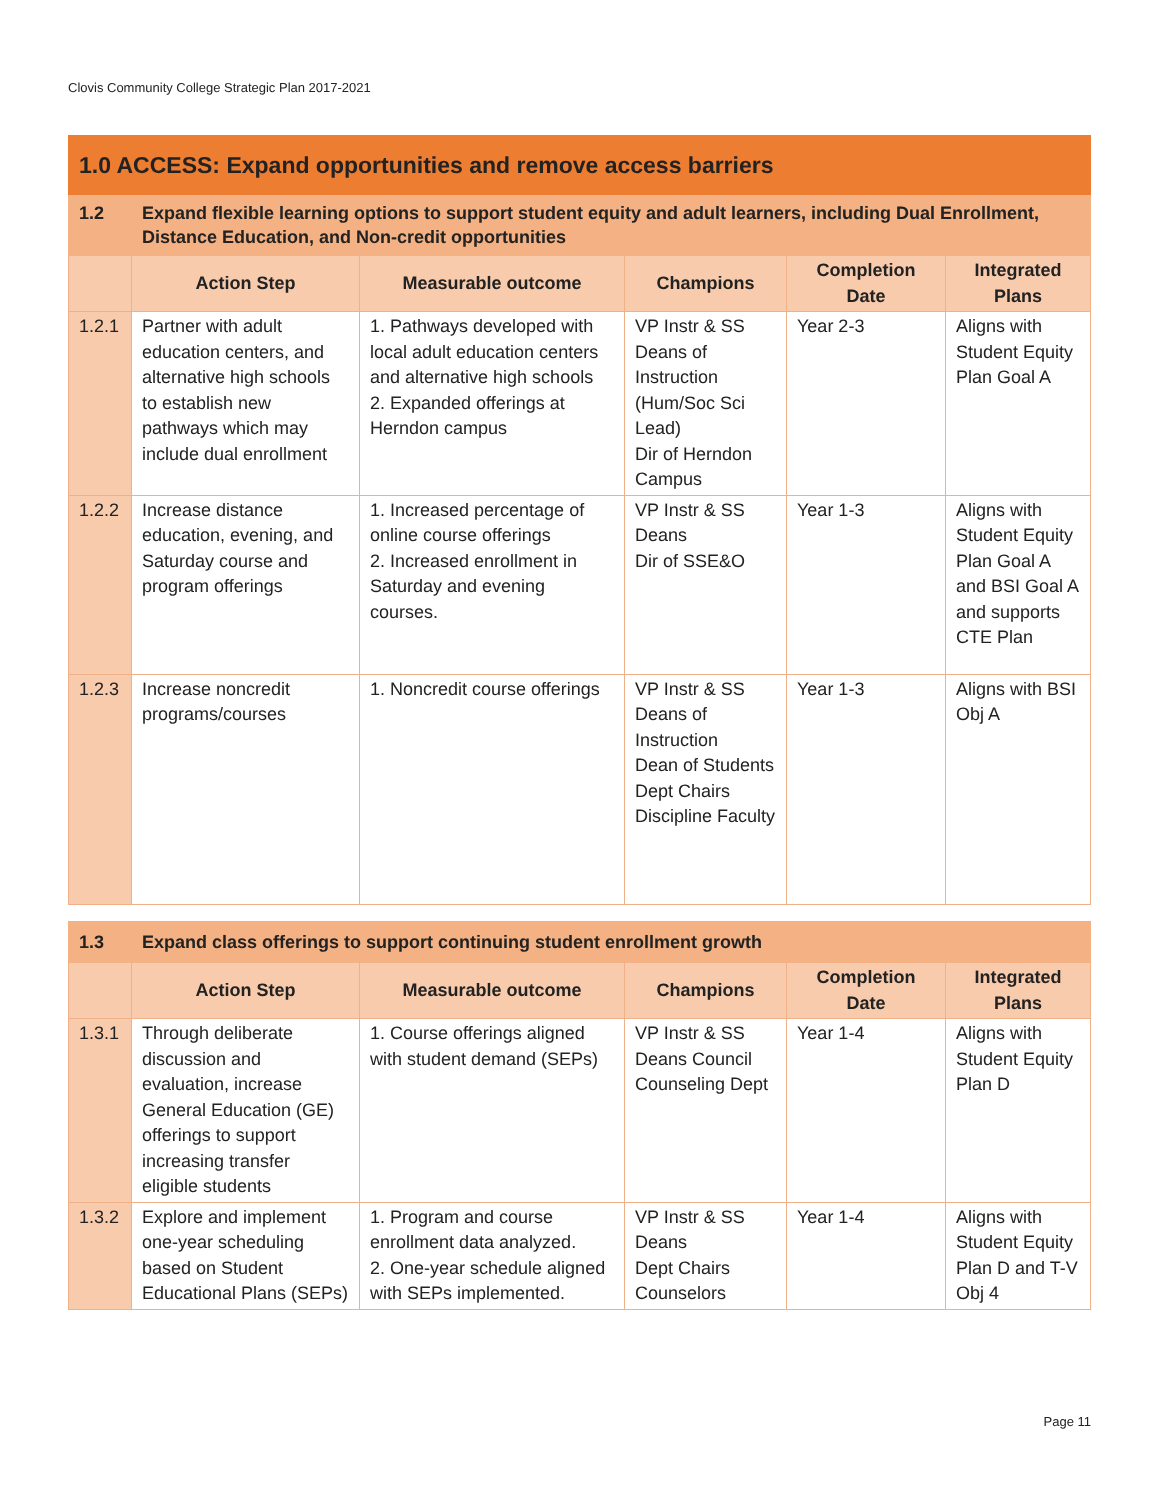Clovis Community College Strategic Plan 2017-2021
| 1.0 ACCESS: Expand opportunities and remove access barriers | | | | | |
| 1.2 | Expand flexible learning options to support student equity and adult learners, including Dual Enrollment, Distance Education, and Non-credit opportunities | | | | |
| | Action Step | Measurable outcome | Champions | Completion Date | Integrated Plans |
| 1.2.1 | Partner with adult education centers, and alternative high schools to establish new pathways which may include dual enrollment | 1. Pathways developed with local adult education centers and alternative high schools 2. Expanded offerings at Herndon campus | VP Instr & SS Deans of Instruction (Hum/Soc Sci Lead) Dir of Herndon Campus | Year 2-3 | Aligns with Student Equity Plan Goal A |
| 1.2.2 | Increase distance education, evening, and Saturday course and program offerings | 1. Increased percentage of online course offerings 2. Increased enrollment in Saturday and evening courses. | VP Instr & SS Deans Dir of SSE&O | Year 1-3 | Aligns with Student Equity Plan Goal A and BSI Goal A and supports CTE Plan |
| 1.2.3 | Increase noncredit programs/courses | 1. Noncredit course offerings | VP Instr & SS Deans of Instruction Dean of Students Dept Chairs Discipline Faculty | Year 1-3 | Aligns with BSI Obj A |
| 1.3 | Expand class offerings to support continuing student enrollment growth | | | | |
| | Action Step | Measurable outcome | Champions | Completion Date | Integrated Plans |
| 1.3.1 | Through deliberate discussion and evaluation, increase General Education (GE) offerings to support increasing transfer eligible students | 1. Course offerings aligned with student demand (SEPs) | VP Instr & SS Deans Council Counseling Dept | Year 1-4 | Aligns with Student Equity Plan D |
| 1.3.2 | Explore and implement one-year scheduling based on Student Educational Plans (SEPs) | 1. Program and course enrollment data analyzed. 2. One-year schedule aligned with SEPs implemented. | VP Instr & SS Deans Dept Chairs Counselors | Year 1-4 | Aligns with Student Equity Plan D and T-V Obj 4 |
Page 11